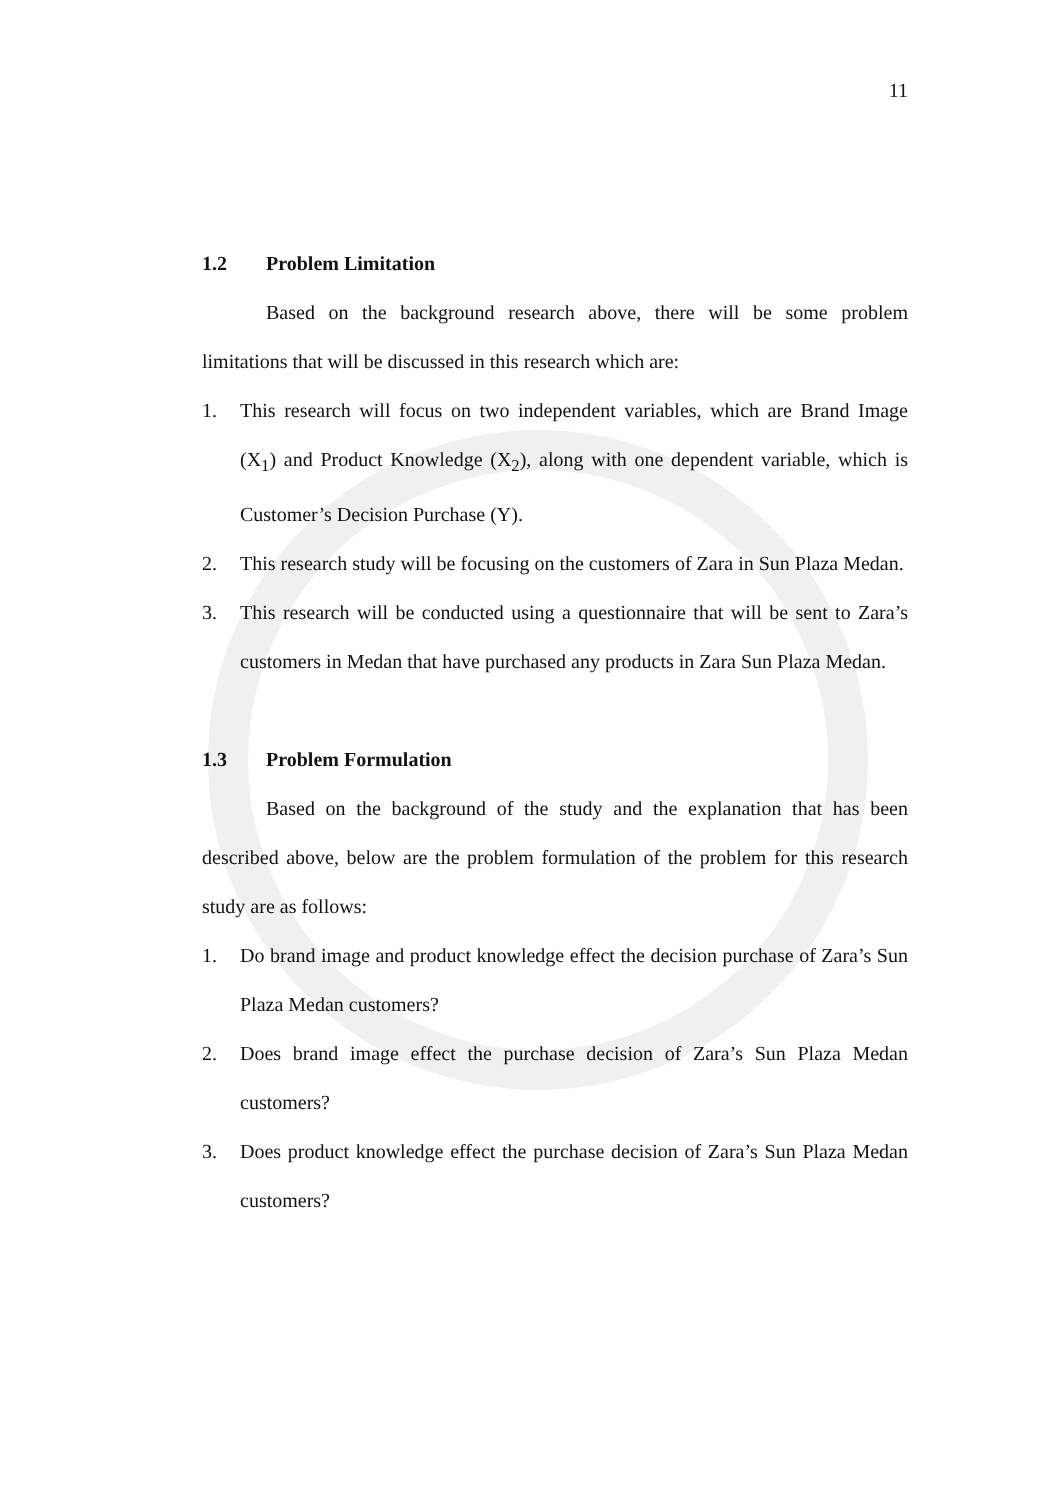11
1.2 Problem Limitation
Based on the background research above, there will be some problem limitations that will be discussed in this research which are:
1. This research will focus on two independent variables, which are Brand Image (X<sub>1</sub>) and Product Knowledge (X<sub>2</sub>), along with one dependent variable, which is Customer’s Decision Purchase (Y).
2. This research study will be focusing on the customers of Zara in Sun Plaza Medan.
3. This research will be conducted using a questionnaire that will be sent to Zara’s customers in Medan that have purchased any products in Zara Sun Plaza Medan.
1.3 Problem Formulation
Based on the background of the study and the explanation that has been described above, below are the problem formulation of the problem for this research study are as follows:
1. Do brand image and product knowledge effect the decision purchase of Zara’s Sun Plaza Medan customers?
2. Does brand image effect the purchase decision of Zara’s Sun Plaza Medan customers?
3. Does product knowledge effect the purchase decision of Zara’s Sun Plaza Medan customers?